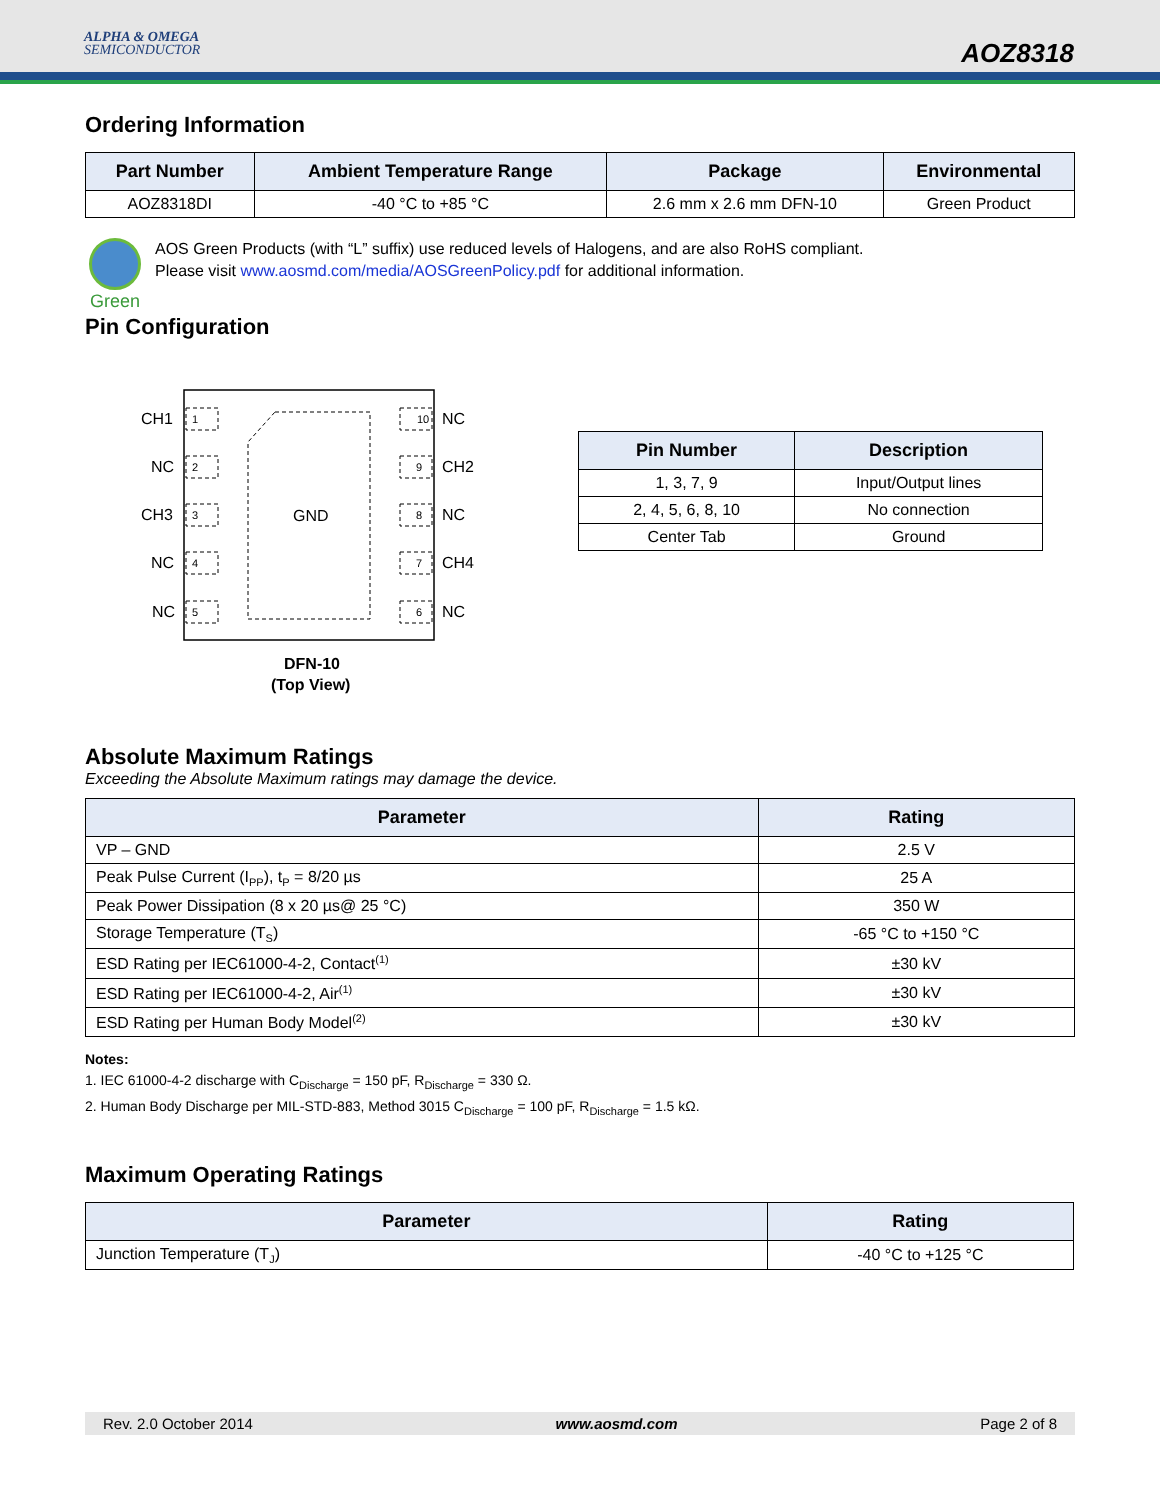ALPHA & OMEGA
SEMICONDUCTOR
AOZ8318
Ordering Information
| Part Number | Ambient Temperature Range | Package | Environmental |
| --- | --- | --- | --- |
| AOZ8318DI | -40 °C to +85 °C | 2.6 mm x 2.6 mm DFN-10 | Green Product |
Green
AOS Green Products (with “L” suffix) use reduced levels of Halogens, and are also RoHS compliant.
Please visit www.aosmd.com/media/AOSGreenPolicy.pdf for additional information.
Pin Configuration
GND
1
2
3
4
5
10
9
8
7
6
CH1
NC
NC
CH2
CH3
NC
NC
CH4
NC
NC
DFN-10
| Pin Number | Description |
| --- | --- |
| 1, 3, 7, 9 | Input/Output lines |
| 2, 4, 5, 6, 8, 10 | No connection |
| Center Tab | Ground |
(Top View)
Absolute Maximum Ratings
Exceeding the Absolute Maximum ratings may damage the device.
| Parameter | Rating |
| --- | --- |
| VP – GND | 2.5 V |
| Peak Pulse Current (I<sub>PP</sub>), t<sub>P</sub> = 8/20 µs | 25 A |
| Peak Power Dissipation (8 x 20 µs@ 25 °C) | 350 W |
| Storage Temperature (T<sub>S</sub>) | -65 °C to +150 °C |
| ESD Rating per IEC61000-4-2, Contact<sup>(1)</sup> | ±30 kV |
| ESD Rating per IEC61000-4-2, Air<sup>(1)</sup> | ±30 kV |
| ESD Rating per Human Body Model<sup>(2)</sup> | ±30 kV |
Notes:
1. IEC 61000-4-2 discharge with C<sub>Discharge</sub> = 150 pF, R<sub>Discharge</sub> = 330 Ω.
2. Human Body Discharge per MIL-STD-883, Method 3015 C<sub>Discharge</sub> = 100 pF, R<sub>Discharge</sub> = 1.5 kΩ.
Maximum Operating Ratings
| Parameter | Rating |
| --- | --- |
| Junction Temperature (T<sub>J</sub>) | -40 °C to +125 °C |
Rev. 2.0 October 2014 www.aosmd.com Page 2 of 8